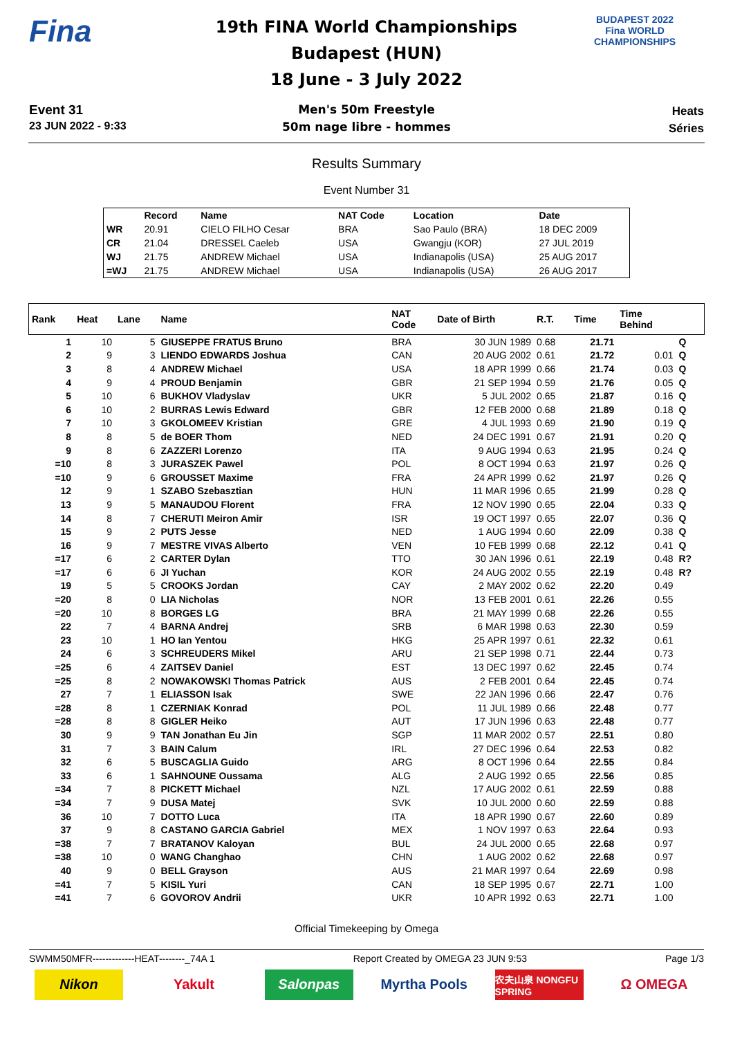Fina
Event 31
23 JUN 2022 - 9:33
19th FINA World Championships
Budapest (HUN)
18 June - 3 July 2022
Men's 50m Freestyle
50m nage libre - hommes
BUDAPEST 2022
Fina WORLD CHAMPIONSHIPS
Heats
Séries
Results Summary
Event Number 31
| | Record | Name | NAT Code | Location | Date |
| --- | --- | --- | --- | --- | --- |
| WR | 20.91 | CIELO FILHO Cesar | BRA | Sao Paulo (BRA) | 18 DEC 2009 |
| CR | 21.04 | DRESSEL Caeleb | USA | Gwangju (KOR) | 27 JUL 2019 |
| WJ | 21.75 | ANDREW Michael | USA | Indianapolis (USA) | 25 AUG 2017 |
| =WJ | 21.75 | ANDREW Michael | USA | Indianapolis (USA) | 26 AUG 2017 |
| Rank | Heat | Lane | Name | NAT Code | Date of Birth | R.T. | Time | Time Behind | |
| --- | --- | --- | --- | --- | --- | --- | --- | --- | --- |
| 1 | 10 | 5 | GIUSEPPE FRATUS Bruno | BRA | 30 JUN 1989 | 0.68 | 21.71 | | Q |
| 2 | 9 | 3 | LIENDO EDWARDS Joshua | CAN | 20 AUG 2002 | 0.61 | 21.72 | 0.01 | Q |
| 3 | 8 | 4 | ANDREW Michael | USA | 18 APR 1999 | 0.66 | 21.74 | 0.03 | Q |
| 4 | 9 | 4 | PROUD Benjamin | GBR | 21 SEP 1994 | 0.59 | 21.76 | 0.05 | Q |
| 5 | 10 | 6 | BUKHOV Vladyslav | UKR | 5 JUL 2002 | 0.65 | 21.87 | 0.16 | Q |
| 6 | 10 | 2 | BURRAS Lewis Edward | GBR | 12 FEB 2000 | 0.68 | 21.89 | 0.18 | Q |
| 7 | 10 | 3 | GKOLOMEEV Kristian | GRE | 4 JUL 1993 | 0.69 | 21.90 | 0.19 | Q |
| 8 | 8 | 5 | de BOER Thom | NED | 24 DEC 1991 | 0.67 | 21.91 | 0.20 | Q |
| 9 | 8 | 6 | ZAZZERI Lorenzo | ITA | 9 AUG 1994 | 0.63 | 21.95 | 0.24 | Q |
| =10 | 8 | 3 | JURASZEK Pawel | POL | 8 OCT 1994 | 0.63 | 21.97 | 0.26 | Q |
| =10 | 9 | 6 | GROUSSET Maxime | FRA | 24 APR 1999 | 0.62 | 21.97 | 0.26 | Q |
| 12 | 9 | 1 | SZABO Szebasztian | HUN | 11 MAR 1996 | 0.65 | 21.99 | 0.28 | Q |
| 13 | 9 | 5 | MANAUDOU Florent | FRA | 12 NOV 1990 | 0.65 | 22.04 | 0.33 | Q |
| 14 | 8 | 7 | CHERUTI Meiron Amir | ISR | 19 OCT 1997 | 0.65 | 22.07 | 0.36 | Q |
| 15 | 9 | 2 | PUTS Jesse | NED | 1 AUG 1994 | 0.60 | 22.09 | 0.38 | Q |
| 16 | 9 | 7 | MESTRE VIVAS Alberto | VEN | 10 FEB 1999 | 0.68 | 22.12 | 0.41 | Q |
| =17 | 6 | 2 | CARTER Dylan | TTO | 30 JAN 1996 | 0.61 | 22.19 | 0.48 | R? |
| =17 | 6 | 6 | JI Yuchan | KOR | 24 AUG 2002 | 0.55 | 22.19 | 0.48 | R? |
| 19 | 5 | 5 | CROOKS Jordan | CAY | 2 MAY 2002 | 0.62 | 22.20 | 0.49 | |
| =20 | 8 | 0 | LIA Nicholas | NOR | 13 FEB 2001 | 0.61 | 22.26 | 0.55 | |
| =20 | 10 | 8 | BORGES LG | BRA | 21 MAY 1999 | 0.68 | 22.26 | 0.55 | |
| 22 | 7 | 4 | BARNA Andrej | SRB | 6 MAR 1998 | 0.63 | 22.30 | 0.59 | |
| 23 | 10 | 1 | HO Ian Yentou | HKG | 25 APR 1997 | 0.61 | 22.32 | 0.61 | |
| 24 | 6 | 3 | SCHREUDERS Mikel | ARU | 21 SEP 1998 | 0.71 | 22.44 | 0.73 | |
| =25 | 6 | 4 | ZAITSEV Daniel | EST | 13 DEC 1997 | 0.62 | 22.45 | 0.74 | |
| =25 | 8 | 2 | NOWAKOWSKI Thomas Patrick | AUS | 2 FEB 2001 | 0.64 | 22.45 | 0.74 | |
| 27 | 7 | 1 | ELIASSON Isak | SWE | 22 JAN 1996 | 0.66 | 22.47 | 0.76 | |
| =28 | 8 | 1 | CZERNIAK Konrad | POL | 11 JUL 1989 | 0.66 | 22.48 | 0.77 | |
| =28 | 8 | 8 | GIGLER Heiko | AUT | 17 JUN 1996 | 0.63 | 22.48 | 0.77 | |
| 30 | 9 | 9 | TAN Jonathan Eu Jin | SGP | 11 MAR 2002 | 0.57 | 22.51 | 0.80 | |
| 31 | 7 | 3 | BAIN Calum | IRL | 27 DEC 1996 | 0.64 | 22.53 | 0.82 | |
| 32 | 6 | 5 | BUSCAGLIA Guido | ARG | 8 OCT 1996 | 0.64 | 22.55 | 0.84 | |
| 33 | 6 | 1 | SAHNOUNE Oussama | ALG | 2 AUG 1992 | 0.65 | 22.56 | 0.85 | |
| =34 | 7 | 8 | PICKETT Michael | NZL | 17 AUG 2002 | 0.61 | 22.59 | 0.88 | |
| =34 | 7 | 9 | DUSA Matej | SVK | 10 JUL 2000 | 0.60 | 22.59 | 0.88 | |
| 36 | 10 | 7 | DOTTO Luca | ITA | 18 APR 1990 | 0.67 | 22.60 | 0.89 | |
| 37 | 9 | 8 | CASTANO GARCIA Gabriel | MEX | 1 NOV 1997 | 0.63 | 22.64 | 0.93 | |
| =38 | 7 | 7 | BRATANOV Kaloyan | BUL | 24 JUL 2000 | 0.65 | 22.68 | 0.97 | |
| =38 | 10 | 0 | WANG Changhao | CHN | 1 AUG 2002 | 0.62 | 22.68 | 0.97 | |
| 40 | 9 | 0 | BELL Grayson | AUS | 21 MAR 1997 | 0.64 | 22.69 | 0.98 | |
| =41 | 7 | 5 | KISIL Yuri | CAN | 18 SEP 1995 | 0.67 | 22.71 | 1.00 | |
| =41 | 7 | 6 | GOVOROV Andrii | UKR | 10 APR 1992 | 0.63 | 22.71 | 1.00 | |
Official Timekeeping by Omega
SWMM50MFR-------------HEAT--------_74A 1 Report Created by OMEGA 23 JUN 9:53 Page 1/3
Nikon Yakult Salonpas Myrtha Pools
农夫山泉 NONGFU SPRING
Ω OMEGA